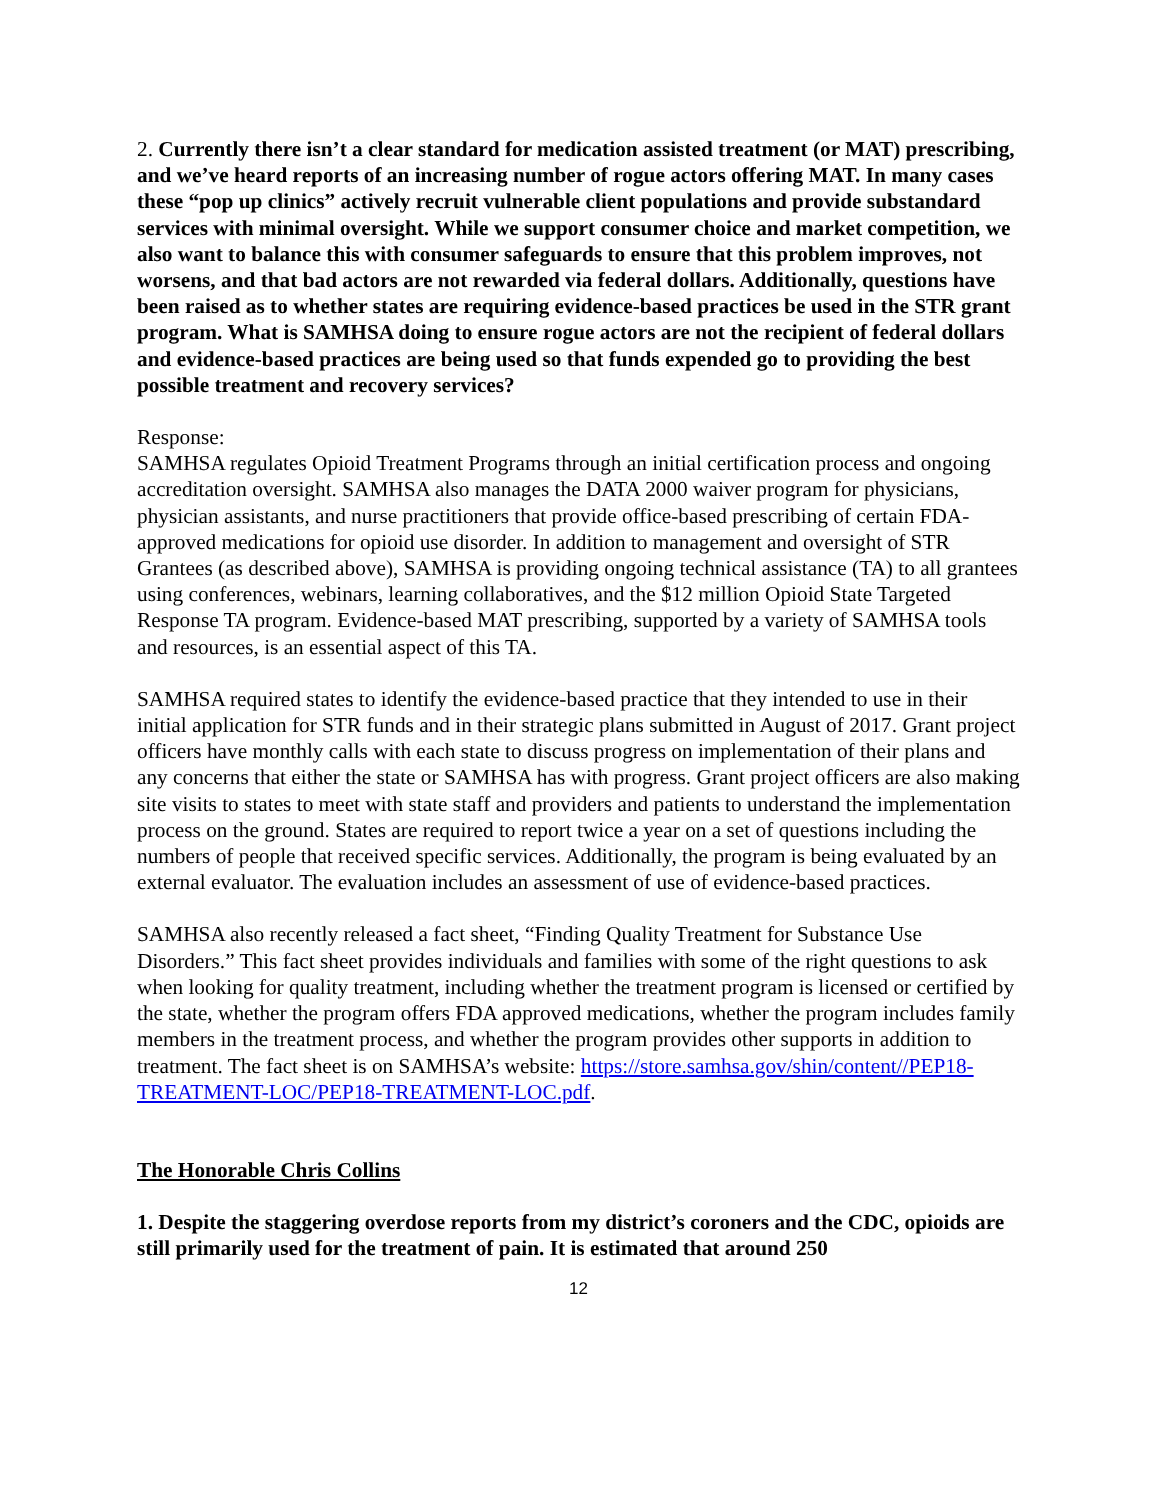2. Currently there isn’t a clear standard for medication assisted treatment (or MAT) prescribing, and we’ve heard reports of an increasing number of rogue actors offering MAT. In many cases these “pop up clinics” actively recruit vulnerable client populations and provide substandard services with minimal oversight. While we support consumer choice and market competition, we also want to balance this with consumer safeguards to ensure that this problem improves, not worsens, and that bad actors are not rewarded via federal dollars. Additionally, questions have been raised as to whether states are requiring evidence-based practices be used in the STR grant program. What is SAMHSA doing to ensure rogue actors are not the recipient of federal dollars and evidence-based practices are being used so that funds expended go to providing the best possible treatment and recovery services?
Response:
SAMHSA regulates Opioid Treatment Programs through an initial certification process and ongoing accreditation oversight. SAMHSA also manages the DATA 2000 waiver program for physicians, physician assistants, and nurse practitioners that provide office-based prescribing of certain FDA-approved medications for opioid use disorder. In addition to management and oversight of STR Grantees (as described above), SAMHSA is providing ongoing technical assistance (TA) to all grantees using conferences, webinars, learning collaboratives, and the $12 million Opioid State Targeted Response TA program. Evidence-based MAT prescribing, supported by a variety of SAMHSA tools and resources, is an essential aspect of this TA.
SAMHSA required states to identify the evidence-based practice that they intended to use in their initial application for STR funds and in their strategic plans submitted in August of 2017. Grant project officers have monthly calls with each state to discuss progress on implementation of their plans and any concerns that either the state or SAMHSA has with progress. Grant project officers are also making site visits to states to meet with state staff and providers and patients to understand the implementation process on the ground. States are required to report twice a year on a set of questions including the numbers of people that received specific services. Additionally, the program is being evaluated by an external evaluator. The evaluation includes an assessment of use of evidence-based practices.
SAMHSA also recently released a fact sheet, “Finding Quality Treatment for Substance Use Disorders.” This fact sheet provides individuals and families with some of the right questions to ask when looking for quality treatment, including whether the treatment program is licensed or certified by the state, whether the program offers FDA approved medications, whether the program includes family members in the treatment process, and whether the program provides other supports in addition to treatment. The fact sheet is on SAMHSA’s website: https://store.samhsa.gov/shin/content//PEP18-TREATMENT-LOC/PEP18-TREATMENT-LOC.pdf.
The Honorable Chris Collins
1. Despite the staggering overdose reports from my district’s coroners and the CDC, opioids are still primarily used for the treatment of pain. It is estimated that around 250
12